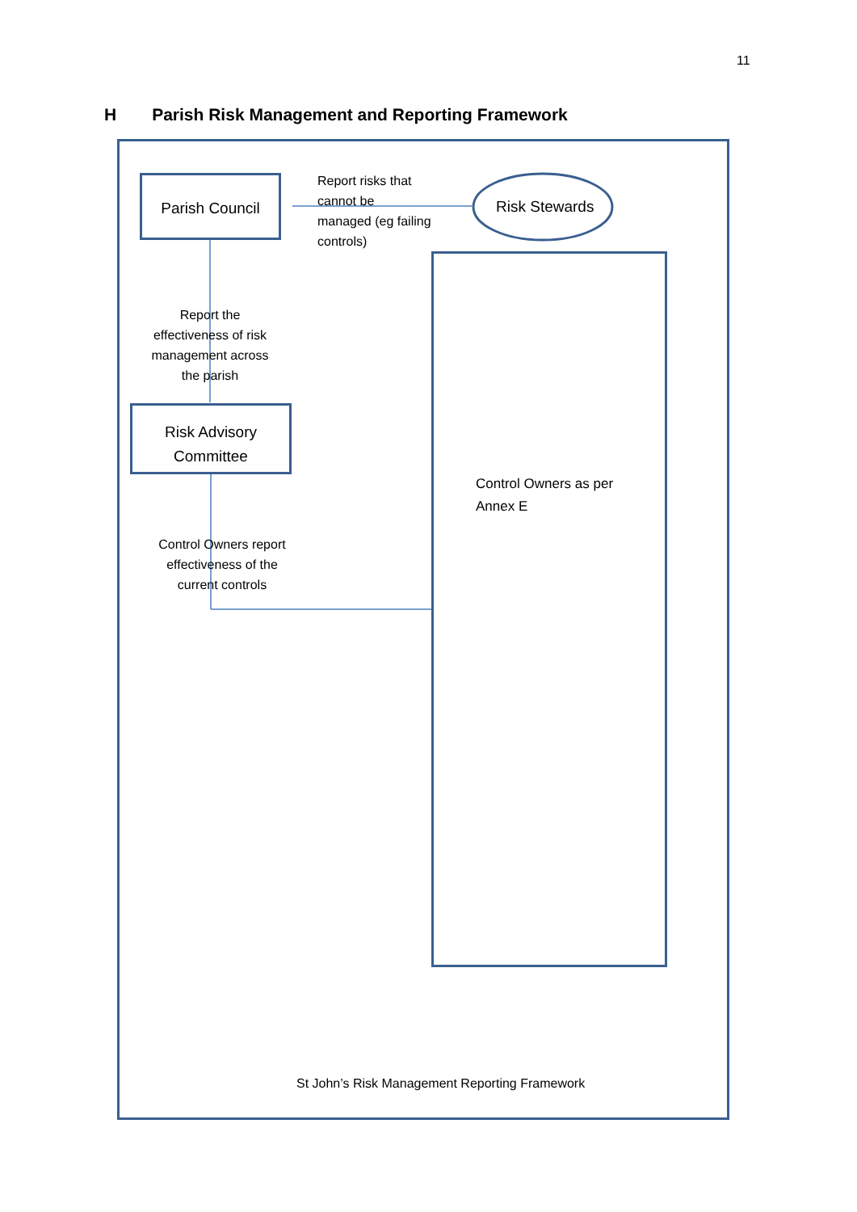11
H Parish Risk Management and Reporting Framework
Parish Council
Report risks that
cannot be
managed (eg failing
controls)
Risk Stewards
Control Owners as per
Annex E
Report the effectiveness of risk management across the parish
Risk Advisory
Committee
Control Owners report effectiveness of the current controls
St John’s Risk Management Reporting Framework